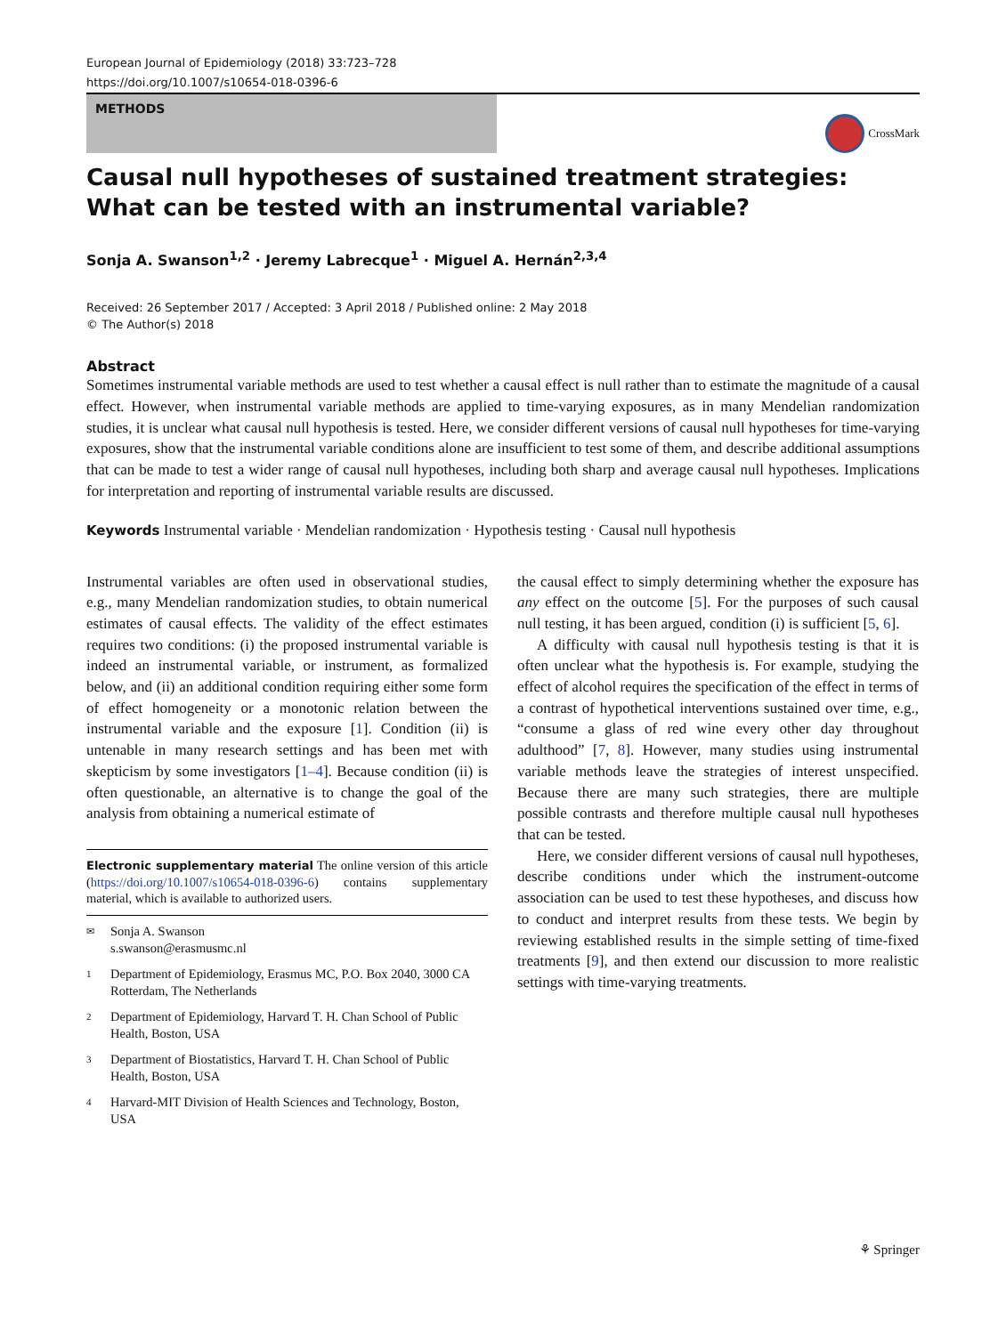European Journal of Epidemiology (2018) 33:723–728
https://doi.org/10.1007/s10654-018-0396-6
METHODS
CrossMark
Causal null hypotheses of sustained treatment strategies: What can be tested with an instrumental variable?
Sonja A. Swanson<sup>1,2</sup> · Jeremy Labrecque<sup>1</sup> · Miguel A. Hernán<sup>2,3,4</sup>
Received: 26 September 2017 / Accepted: 3 April 2018 / Published online: 2 May 2018
© The Author(s) 2018
Abstract
Sometimes instrumental variable methods are used to test whether a causal effect is null rather than to estimate the magnitude of a causal effect. However, when instrumental variable methods are applied to time-varying exposures, as in many Mendelian randomization studies, it is unclear what causal null hypothesis is tested. Here, we consider different versions of causal null hypotheses for time-varying exposures, show that the instrumental variable conditions alone are insufficient to test some of them, and describe additional assumptions that can be made to test a wider range of causal null hypotheses, including both sharp and average causal null hypotheses. Implications for interpretation and reporting of instrumental variable results are discussed.
Keywords Instrumental variable · Mendelian randomization · Hypothesis testing · Causal null hypothesis
Instrumental variables are often used in observational studies, e.g., many Mendelian randomization studies, to obtain numerical estimates of causal effects. The validity of the effect estimates requires two conditions: (i) the proposed instrumental variable is indeed an instrumental variable, or instrument, as formalized below, and (ii) an additional condition requiring either some form of effect homogeneity or a monotonic relation between the instrumental variable and the exposure [1]. Condition (ii) is untenable in many research settings and has been met with skepticism by some investigators [1–4]. Because condition (ii) is often questionable, an alternative is to change the goal of the analysis from obtaining a numerical estimate of
Electronic supplementary material The online version of this article (https://doi.org/10.1007/s10654-018-0396-6) contains supplementary material, which is available to authorized users.
✉ Sonja A. Swanson
s.swanson@erasmusmc.nl
1 Department of Epidemiology, Erasmus MC, P.O. Box 2040, 3000 CA Rotterdam, The Netherlands
2 Department of Epidemiology, Harvard T. H. Chan School of Public Health, Boston, USA
3 Department of Biostatistics, Harvard T. H. Chan School of Public Health, Boston, USA
4 Harvard-MIT Division of Health Sciences and Technology, Boston, USA
the causal effect to simply determining whether the exposure has any effect on the outcome [5]. For the purposes of such causal null testing, it has been argued, condition (i) is sufficient [5, 6].
A difficulty with causal null hypothesis testing is that it is often unclear what the hypothesis is. For example, studying the effect of alcohol requires the specification of the effect in terms of a contrast of hypothetical interventions sustained over time, e.g., “consume a glass of red wine every other day throughout adulthood” [7, 8]. However, many studies using instrumental variable methods leave the strategies of interest unspecified. Because there are many such strategies, there are multiple possible contrasts and therefore multiple causal null hypotheses that can be tested.
Here, we consider different versions of causal null hypotheses, describe conditions under which the instrument-outcome association can be used to test these hypotheses, and discuss how to conduct and interpret results from these tests. We begin by reviewing established results in the simple setting of time-fixed treatments [9], and then extend our discussion to more realistic settings with time-varying treatments.
⚘ Springer